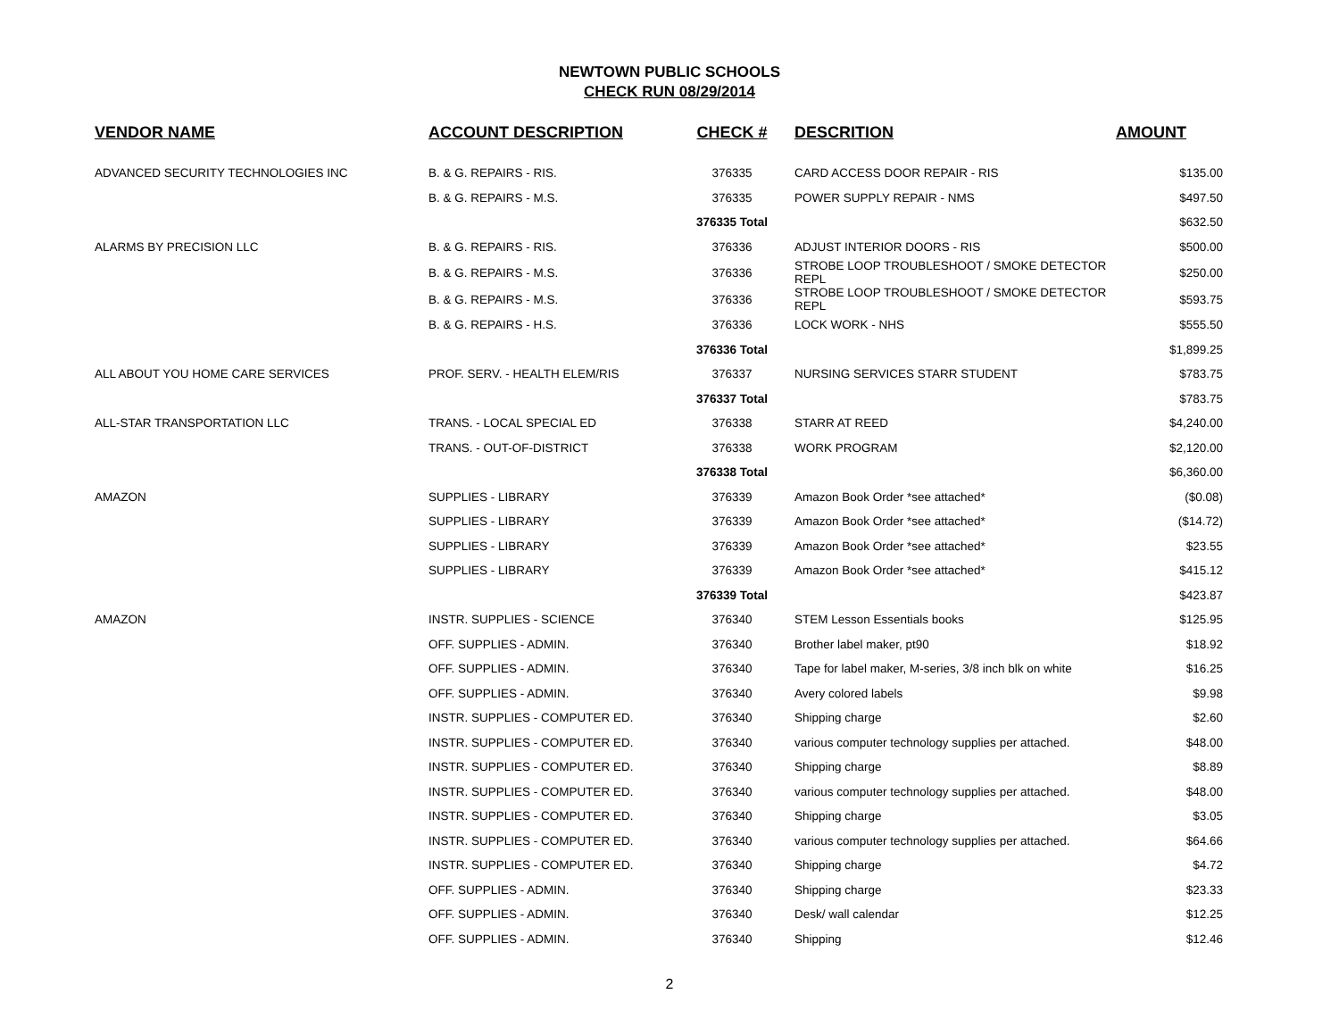NEWTOWN PUBLIC SCHOOLS
CHECK RUN 08/29/2014
| VENDOR NAME | ACCOUNT DESCRIPTION | CHECK # | DESCRITION | AMOUNT |
| --- | --- | --- | --- | --- |
| ADVANCED SECURITY TECHNOLOGIES INC | B. & G. REPAIRS - RIS. | 376335 | CARD ACCESS DOOR REPAIR - RIS | $135.00 |
| | B. & G. REPAIRS - M.S. | 376335 | POWER SUPPLY REPAIR - NMS | $497.50 |
| | | 376335 Total | | $632.50 |
| ALARMS BY PRECISION LLC | B. & G. REPAIRS - RIS. | 376336 | ADJUST INTERIOR DOORS - RIS | $500.00 |
| | B. & G. REPAIRS - M.S. | 376336 | STROBE LOOP TROUBLESHOOT / SMOKE DETECTOR REPL | $250.00 |
| | B. & G. REPAIRS - M.S. | 376336 | STROBE LOOP TROUBLESHOOT / SMOKE DETECTOR REPL | $593.75 |
| | B. & G. REPAIRS - H.S. | 376336 | LOCK WORK - NHS | $555.50 |
| | | 376336 Total | | $1,899.25 |
| ALL ABOUT YOU HOME CARE SERVICES | PROF. SERV. - HEALTH ELEM/RIS | 376337 | NURSING SERVICES STARR STUDENT | $783.75 |
| | | 376337 Total | | $783.75 |
| ALL-STAR TRANSPORTATION LLC | TRANS. - LOCAL SPECIAL ED | 376338 | STARR AT REED | $4,240.00 |
| | TRANS. - OUT-OF-DISTRICT | 376338 | WORK PROGRAM | $2,120.00 |
| | | 376338 Total | | $6,360.00 |
| AMAZON | SUPPLIES - LIBRARY | 376339 | Amazon Book Order *see attached* | ($0.08) |
| | SUPPLIES - LIBRARY | 376339 | Amazon Book Order *see attached* | ($14.72) |
| | SUPPLIES - LIBRARY | 376339 | Amazon Book Order *see attached* | $23.55 |
| | SUPPLIES - LIBRARY | 376339 | Amazon Book Order *see attached* | $415.12 |
| | | 376339 Total | | $423.87 |
| AMAZON | INSTR. SUPPLIES - SCIENCE | 376340 | STEM Lesson Essentials books | $125.95 |
| | OFF. SUPPLIES - ADMIN. | 376340 | Brother label maker, pt90 | $18.92 |
| | OFF. SUPPLIES - ADMIN. | 376340 | Tape for label maker, M-series, 3/8 inch blk on white | $16.25 |
| | OFF. SUPPLIES - ADMIN. | 376340 | Avery colored labels | $9.98 |
| | INSTR. SUPPLIES - COMPUTER ED. | 376340 | Shipping charge | $2.60 |
| | INSTR. SUPPLIES - COMPUTER ED. | 376340 | various computer technology supplies per attached. | $48.00 |
| | INSTR. SUPPLIES - COMPUTER ED. | 376340 | Shipping charge | $8.89 |
| | INSTR. SUPPLIES - COMPUTER ED. | 376340 | various computer technology supplies per attached. | $48.00 |
| | INSTR. SUPPLIES - COMPUTER ED. | 376340 | Shipping charge | $3.05 |
| | INSTR. SUPPLIES - COMPUTER ED. | 376340 | various computer technology supplies per attached. | $64.66 |
| | INSTR. SUPPLIES - COMPUTER ED. | 376340 | Shipping charge | $4.72 |
| | OFF. SUPPLIES - ADMIN. | 376340 | Shipping charge | $23.33 |
| | OFF. SUPPLIES - ADMIN. | 376340 | Desk/ wall calendar | $12.25 |
| | OFF. SUPPLIES - ADMIN. | 376340 | Shipping | $12.46 |
2